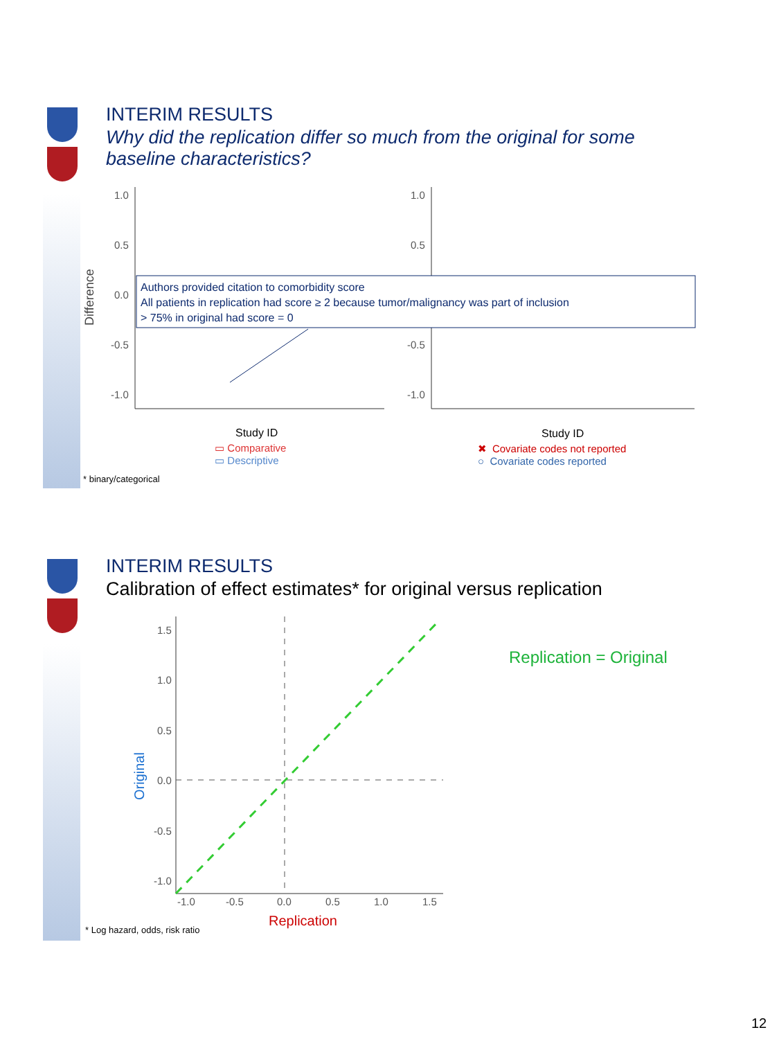INTERIM RESULTS
Why did the replication differ so much from the original for some
baseline characteristics?
Difference
1.0
0.5
0.0
-0.5
-1.0
1.0
0.5
-0.5
-1.0
Authors provided citation to comorbidity score
All patients in replication had score ≥ 2 because tumor/malignancy was part of inclusion
> 75% in original had score = 0
Study ID Study ID
▭ Comparative
▭ Descriptive
✖ Covariate codes not reported
○ Covariate codes reported
* binary/categorical
INTERIM RESULTS
Calibration of effect estimates* for original versus replication
Original
1.5
1.0
0.5
0.0
-0.5
-1.0
-1.0
-0.5
0.0
0.5
1.0
1.5
Replication = Original
Replication
* Log hazard, odds, risk ratio
12